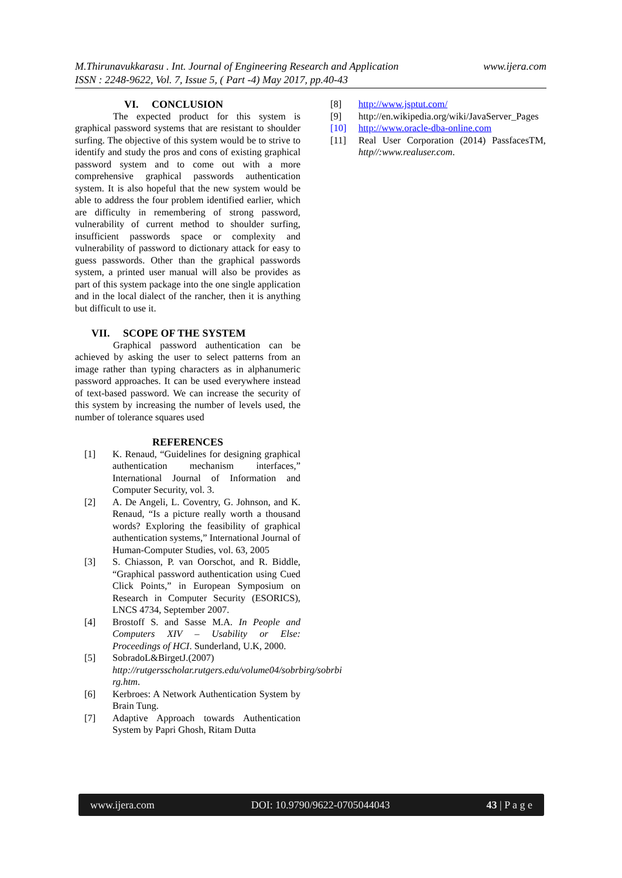www.ijera.com M.Thirunavukkarasu . Int. Journal of Engineering Research and Application
ISSN : 2248-9622, Vol. 7, Issue 5, ( Part -4) May 2017, pp.40-43
VI. CONCLUSION
The expected product for this system is graphical password systems that are resistant to shoulder surfing. The objective of this system would be to strive to identify and study the pros and cons of existing graphical password system and to come out with a more comprehensive graphical passwords authentication system. It is also hopeful that the new system would be able to address the four problem identified earlier, which are difficulty in remembering of strong password, vulnerability of current method to shoulder surfing, insufficient passwords space or complexity and vulnerability of password to dictionary attack for easy to guess passwords. Other than the graphical passwords system, a printed user manual will also be provides as part of this system package into the one single application and in the local dialect of the rancher, then it is anything but difficult to use it.
VII. SCOPE OF THE SYSTEM
Graphical password authentication can be achieved by asking the user to select patterns from an image rather than typing characters as in alphanumeric password approaches. It can be used everywhere instead of text-based password. We can increase the security of this system by increasing the number of levels used, the number of tolerance squares used
REFERENCES
[1] K. Renaud, “Guidelines for designing graphical authentication mechanism interfaces,” International Journal of Information and Computer Security, vol. 3.
[2] A. De Angeli, L. Coventry, G. Johnson, and K. Renaud, “Is a picture really worth a thousand words? Exploring the feasibility of graphical authentication systems,” International Journal of Human-Computer Studies, vol. 63, 2005
[3] S. Chiasson, P. van Oorschot, and R. Biddle, “Graphical password authentication using Cued Click Points,” in European Symposium on Research in Computer Security (ESORICS), LNCS 4734, September 2007.
[4] Brostoff S. and Sasse M.A. In People and Computers XIV – Usability or Else: Proceedings of HCI. Sunderland, U.K, 2000.
[5] SobradoL&BirgetJ.(2007) http://rutgersscholar.rutgers.edu/volume04/sobrbirg/sobrbi rg.htm.
[6] Kerbroes: A Network Authentication System by Brain Tung.
[7] Adaptive Approach towards Authentication System by Papri Ghosh, Ritam Dutta
[8] http://www.jsptut.com/
[9] http://en.wikipedia.org/wiki/JavaServer_Pages
[10] http://www.oracle-dba-online.com
[11] Real User Corporation (2014) PassfacesTM, http//:www.realuser.com.
www.ijera.com DOI: 10.9790/9622-0705044043 43 | P a g e